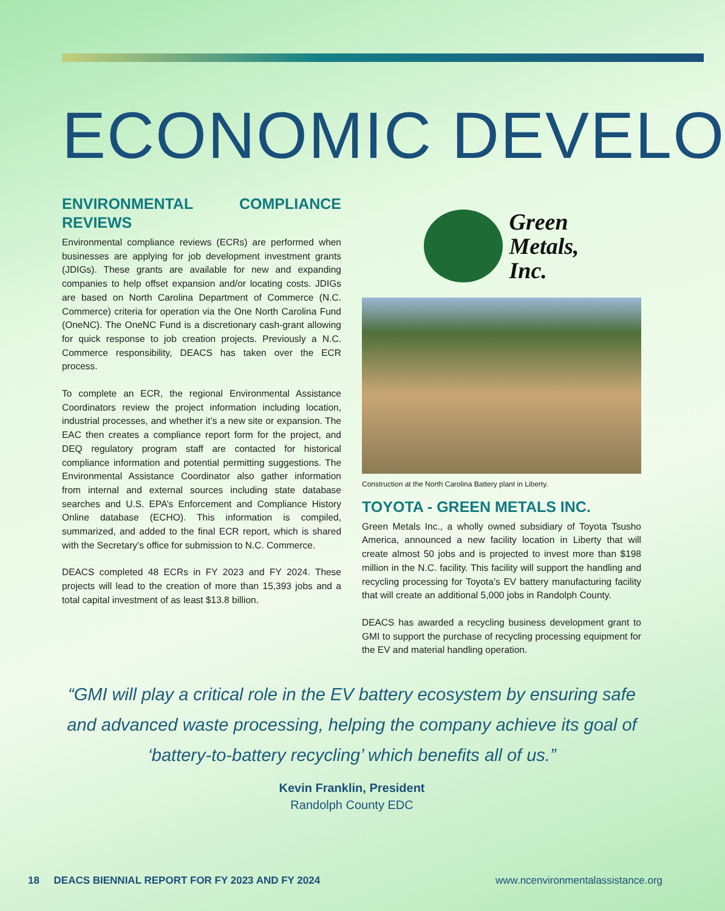ECONOMIC DEVELO
ENVIRONMENTAL COMPLIANCE REVIEWS
Environmental compliance reviews (ECRs) are performed when businesses are applying for job development investment grants (JDIGs). These grants are available for new and expanding companies to help offset expansion and/or locating costs. JDIGs are based on North Carolina Department of Commerce (N.C. Commerce) criteria for operation via the One North Carolina Fund (OneNC). The OneNC Fund is a discretionary cash-grant allowing for quick response to job creation projects. Previously a N.C. Commerce responsibility, DEACS has taken over the ECR process.
To complete an ECR, the regional Environmental Assistance Coordinators review the project information including location, industrial processes, and whether it’s a new site or expansion. The EAC then creates a compliance report form for the project, and DEQ regulatory program staff are contacted for historical compliance information and potential permitting suggestions. The Environmental Assistance Coordinator also gather information from internal and external sources including state database searches and U.S. EPA’s Enforcement and Compliance History Online database (ECHO). This information is compiled, summarized, and added to the final ECR report, which is shared with the Secretary’s office for submission to N.C. Commerce.
DEACS completed 48 ECRs in FY 2023 and FY 2024. These projects will lead to the creation of more than 15,393 jobs and a total capital investment of as least $13.8 billion.
Green
Metals,
Inc.
Construction at the North Carolina Battery plant in Liberty.
TOYOTA - GREEN METALS INC.
Green Metals Inc., a wholly owned subsidiary of Toyota Tsusho America, announced a new facility location in Liberty that will create almost 50 jobs and is projected to invest more than $198 million in the N.C. facility. This facility will support the handling and recycling processing for Toyota’s EV battery manufacturing facility that will create an additional 5,000 jobs in Randolph County.
DEACS has awarded a recycling business development grant to GMI to support the purchase of recycling processing equipment for the EV and material handling operation.
“GMI will play a critical role in the EV battery ecosystem by ensuring safe and advanced waste processing, helping the company achieve its goal of ‘battery-to-battery recycling’ which benefits all of us.”
Kevin Franklin, President
Randolph County EDC
18 DEACS BIENNIAL REPORT FOR FY 2023 AND FY 2024 www.ncenvironmentalassistance.org